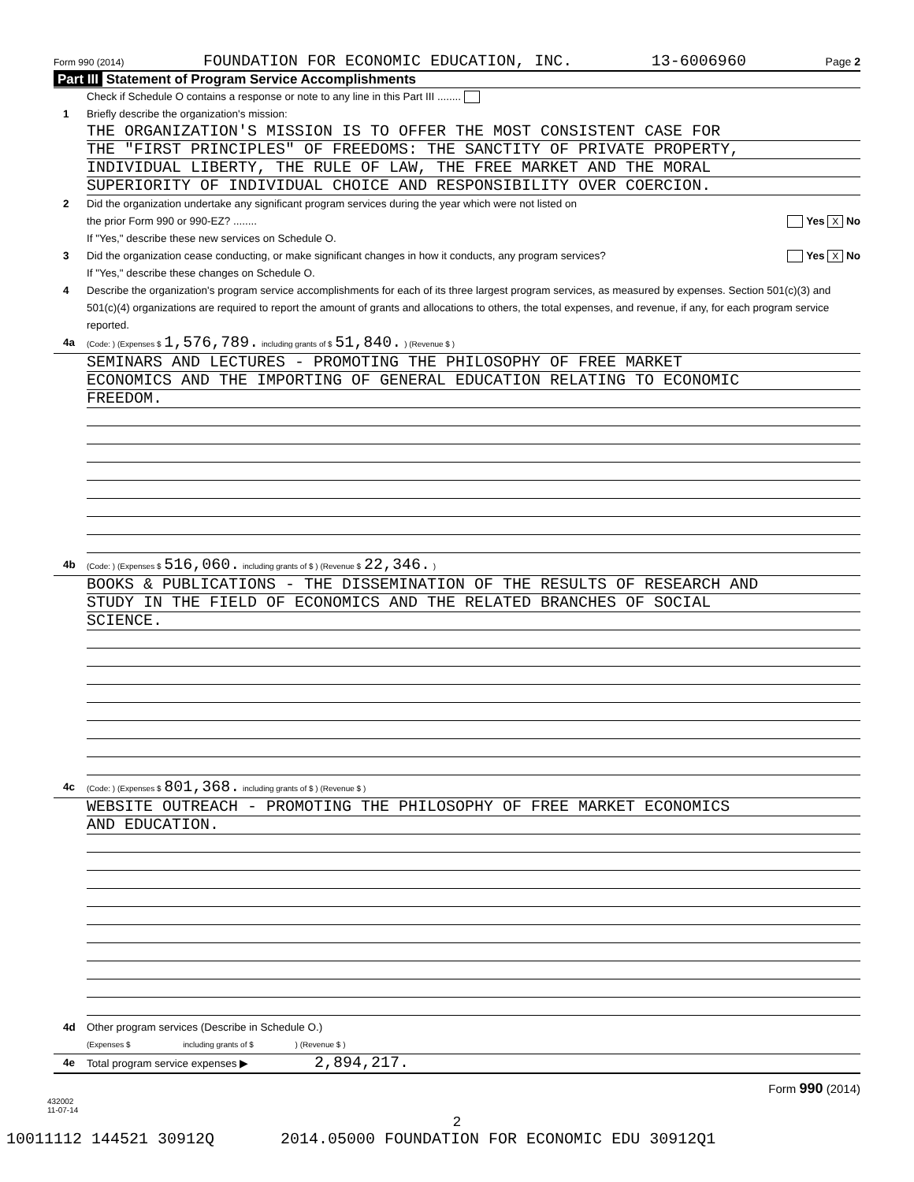Form 990 (2014) FOUNDATION FOR ECONOMIC EDUCATION, INC. 13-6006960 Page 2
Part III Statement of Program Service Accomplishments
Check if Schedule O contains a response or note to any line in this Part III ........
1 Briefly describe the organization's mission:
THE ORGANIZATION'S MISSION IS TO OFFER THE MOST CONSISTENT CASE FOR
THE "FIRST PRINCIPLES" OF FREEDOMS: THE SANCTITY OF PRIVATE PROPERTY,
INDIVIDUAL LIBERTY, THE RULE OF LAW, THE FREE MARKET AND THE MORAL
SUPERIORITY OF INDIVIDUAL CHOICE AND RESPONSIBILITY OVER COERCION.
2 Did the organization undertake any significant program services during the year which were not listed on
the prior Form 990 or 990-EZ? ........ Yes X No
If "Yes," describe these new services on Schedule O.
3 Did the organization cease conducting, or make significant changes in how it conducts, any program services? Yes X No
If "Yes," describe these changes on Schedule O.
4 Describe the organization's program service accomplishments for each of its three largest program services, as measured by expenses. Section 501(c)(3) and 501(c)(4) organizations are required to report the amount of grants and allocations to others, the total expenses, and revenue, if any, for each program service reported.
4a
(Code: ) (Expenses $ 1,576,789. including grants of $ 51,840. ) (Revenue $ )
SEMINARS AND LECTURES - PROMOTING THE PHILOSOPHY OF FREE MARKET
ECONOMICS AND THE IMPORTING OF GENERAL EDUCATION RELATING TO ECONOMIC
FREEDOM.
4b
(Code: ) (Expenses $ 516,060. including grants of $ ) (Revenue $ 22,346. )
BOOKS & PUBLICATIONS - THE DISSEMINATION OF THE RESULTS OF RESEARCH AND
STUDY IN THE FIELD OF ECONOMICS AND THE RELATED BRANCHES OF SOCIAL
SCIENCE.
4c
(Code: ) (Expenses $ 801,368. including grants of $ ) (Revenue $ )
WEBSITE OUTREACH - PROMOTING THE PHILOSOPHY OF FREE MARKET ECONOMICS
AND EDUCATION.
4d Other program services (Describe in Schedule O.)
(Expenses $ including grants of $ ) (Revenue $ )
4e Total program service expenses ▶ 2,894,217.
Form 990 (2014)
432002
11-07-14
2
10011112 144521 30912Q 2014.05000 FOUNDATION FOR ECONOMIC EDU 30912Q1